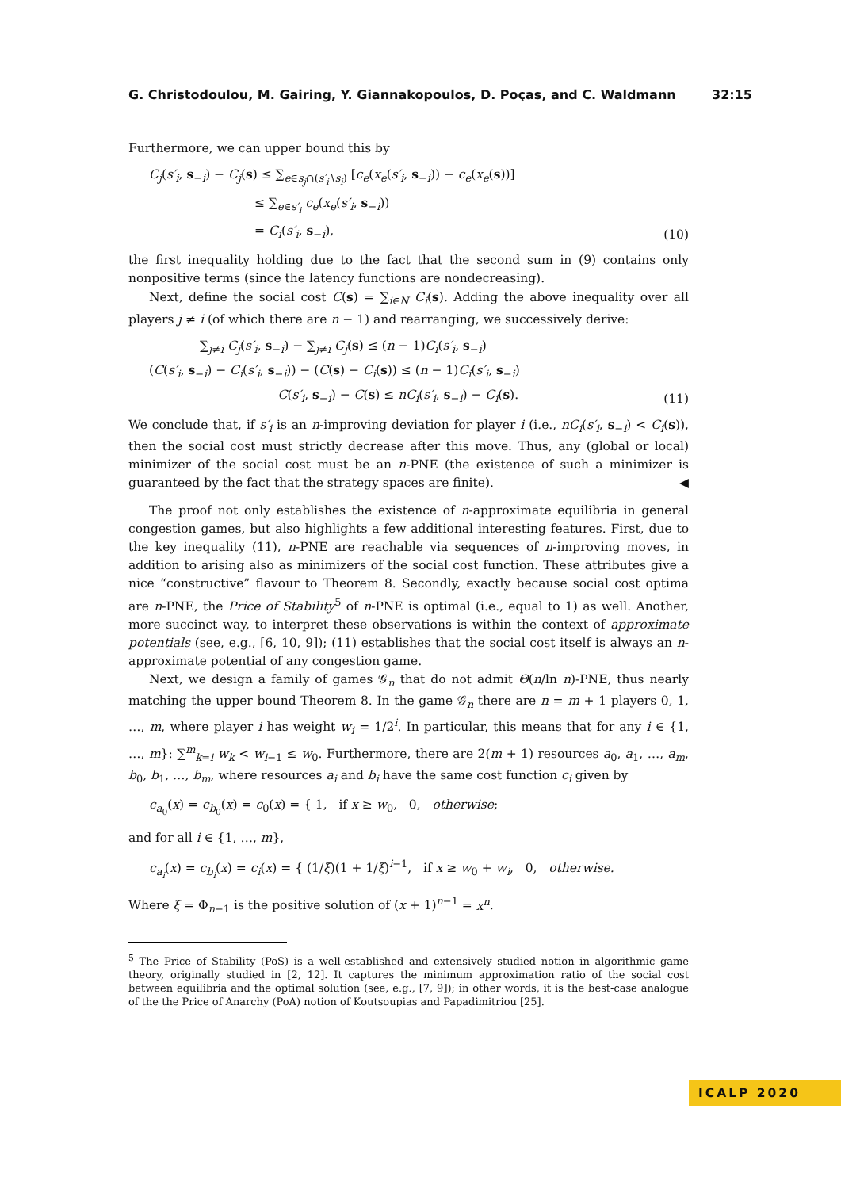G. Christodoulou, M. Gairing, Y. Giannakopoulos, D. Poças, and C. Waldmann 32:15
Furthermore, we can upper bound this by
C<sub>j</sub>(s′<sub>i</sub>, s<sub>−i</sub>) − C<sub>j</sub>(s) ≤ ∑<sub>e∈s<sub>j</sub>∩(s′<sub>i</sub>∖s<sub>i</sub>)</sub> [c<sub>e</sub>(x<sub>e</sub>(s′<sub>i</sub>, s<sub>−i</sub>)) − c<sub>e</sub>(x<sub>e</sub>(s))]
≤ ∑<sub>e∈s′<sub>i</sub></sub> c<sub>e</sub>(x<sub>e</sub>(s′<sub>i</sub>, s<sub>−i</sub>))
= C<sub>i</sub>(s′<sub>i</sub>, s<sub>−i</sub>),
(10)
the first inequality holding due to the fact that the second sum in (9) contains only nonpositive terms (since the latency functions are nondecreasing).
Next, define the social cost C(s) = ∑<sub>i∈N</sub> C<sub>i</sub>(s). Adding the above inequality over all players j ≠ i (of which there are n − 1) and rearranging, we successively derive:
∑<sub>j≠i</sub> C<sub>j</sub>(s′<sub>i</sub>, s<sub>−i</sub>) − ∑<sub>j≠i</sub> C<sub>j</sub>(s) ≤ (n − 1)C<sub>i</sub>(s′<sub>i</sub>, s<sub>−i</sub>)
(C(s′<sub>i</sub>, s<sub>−i</sub>) − C<sub>i</sub>(s′<sub>i</sub>, s<sub>−i</sub>)) − (C(s) − C<sub>i</sub>(s)) ≤ (n − 1)C<sub>i</sub>(s′<sub>i</sub>, s<sub>−i</sub>)
C(s′<sub>i</sub>, s<sub>−i</sub>) − C(s) ≤ nC<sub>i</sub>(s′<sub>i</sub>, s<sub>−i</sub>) − C<sub>i</sub>(s).
(11)
We conclude that, if s′<sub>i</sub> is an n-improving deviation for player i (i.e., nC<sub>i</sub>(s′<sub>i</sub>, s<sub>−i</sub>) < C<sub>i</sub>(s)), then the social cost must strictly decrease after this move. Thus, any (global or local) minimizer of the social cost must be an n-PNE (the existence of such a minimizer is guaranteed by the fact that the strategy spaces are finite). ◀
The proof not only establishes the existence of n-approximate equilibria in general congestion games, but also highlights a few additional interesting features. First, due to the key inequality (11), n-PNE are reachable via sequences of n-improving moves, in addition to arising also as minimizers of the social cost function. These attributes give a nice “constructive” flavour to Theorem 8. Secondly, exactly because social cost optima are n-PNE, the Price of Stability<sup>5</sup> of n-PNE is optimal (i.e., equal to 1) as well. Another, more succinct way, to interpret these observations is within the context of approximate potentials (see, e.g., [6, 10, 9]); (11) establishes that the social cost itself is always an n-approximate potential of any congestion game.
Next, we design a family of games 𝒢<sub>n</sub> that do not admit Θ(n/ln n)-PNE, thus nearly matching the upper bound Theorem 8. In the game 𝒢<sub>n</sub> there are n = m + 1 players 0, 1, …, m, where player i has weight w<sub>i</sub> = 1/2<sup>i</sup>. In particular, this means that for any i ∈ {1, …, m}: ∑<sup>m</sup><sub>k=i</sub> w<sub>k</sub> < w<sub>i−1</sub> ≤ w<sub>0</sub>. Furthermore, there are 2(m + 1) resources a<sub>0</sub>, a<sub>1</sub>, …, a<sub>m</sub>, b<sub>0</sub>, b<sub>1</sub>, …, b<sub>m</sub>, where resources a<sub>i</sub> and b<sub>i</sub> have the same cost function c<sub>i</sub> given by
c<sub>a<sub>0</sub></sub>(x) = c<sub>b<sub>0</sub></sub>(x) = c<sub>0</sub>(x) = { 1, if x ≥ w<sub>0</sub>, 0, otherwise;
and for all i ∈ {1, …, m},
c<sub>a<sub>i</sub></sub>(x) = c<sub>b<sub>i</sub></sub>(x) = c<sub>i</sub>(x) = { (1/ξ)(1 + 1/ξ)<sup>i−1</sup>, if x ≥ w<sub>0</sub> + w<sub>i</sub>, 0, otherwise.
Where ξ = Φ<sub>n−1</sub> is the positive solution of (x + 1)<sup>n−1</sup> = x<sup>n</sup>.
<sup>5</sup> The Price of Stability (PoS) is a well-established and extensively studied notion in algorithmic game theory, originally studied in [2, 12]. It captures the minimum approximation ratio of the social cost between equilibria and the optimal solution (see, e.g., [7, 9]); in other words, it is the best-case analogue of the the Price of Anarchy (PoA) notion of Koutsoupias and Papadimitriou [25].
ICALP 2020